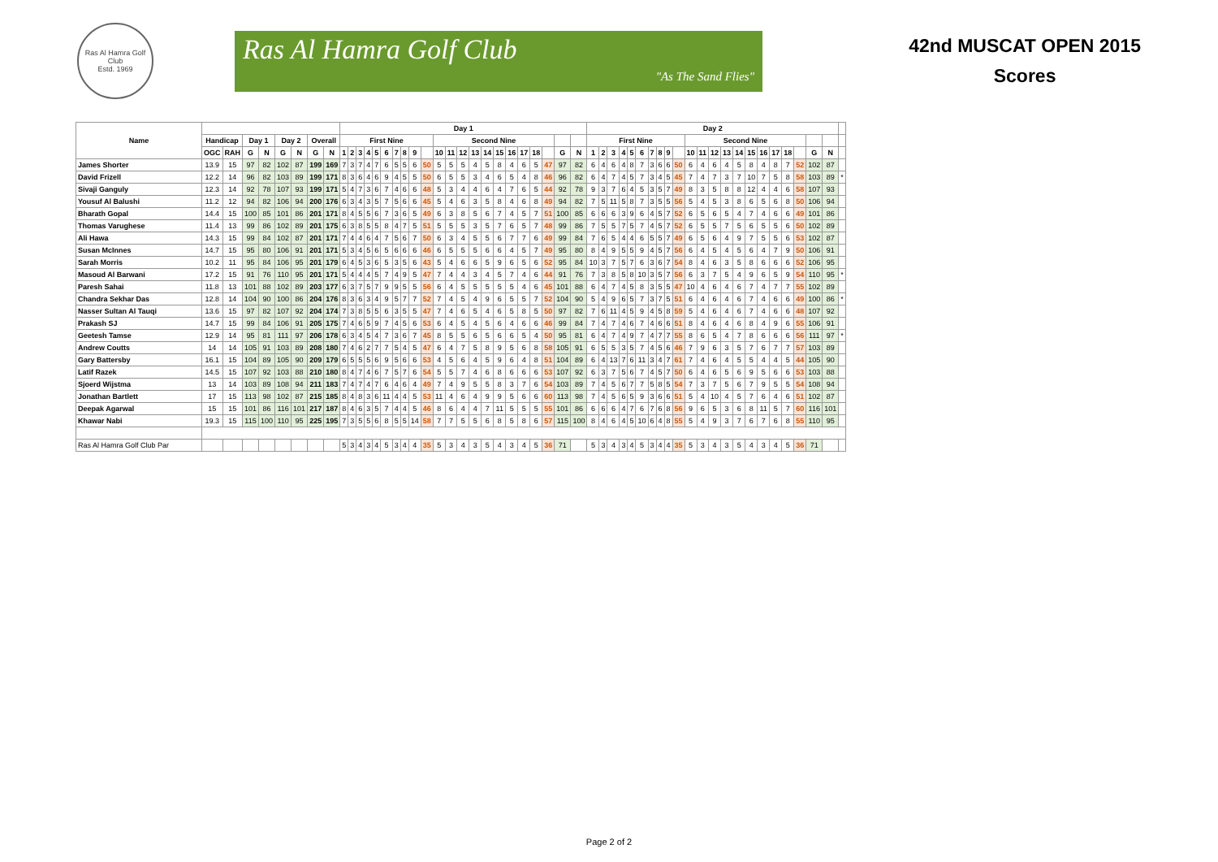Ras Al Hamra Golf Club
Estd. 1969
Ras Al Hamra Golf Club "As The Sand Flies"
42nd MUSCAT OPEN 2015
Scores
| Name | | | | | | | | | Day 1 | | | | | | | | | | | | | | | | | | | | | | Day 2 | | | | | | | | | | | | | | | | | | | | | | |
| --- | --- | --- | --- | --- | --- | --- | --- | --- | --- | --- | --- | --- | --- | --- | --- | --- | --- | --- | --- | --- | --- | --- | --- | --- | --- | --- | --- | --- | --- | --- | --- | --- | --- | --- | --- | --- | --- | --- | --- | --- | --- | --- | --- | --- | --- | --- | --- | --- | --- | --- | --- | --- | --- |
| | Handicap | | Day 1 | | Day 2 | | Overall | | First Nine | | | | | | | | | | Second Nine | | | | | | | | | | | | First Nine | | | | | | | | | | Second Nine | | | | | | | | | | | | |
| | OGC | RAH | G | N | G | N | G | N | 1 | 2 | 3 | 4 | 5 | 6 | 7 | 8 | 9 | | 10 | 11 | 12 | 13 | 14 | 15 | 16 | 17 | 18 | | G | N | 1 | 2 | 3 | 4 | 5 | 6 | 7 | 8 | 9 | | 10 | 11 | 12 | 13 | 14 | 15 | 16 | 17 | 18 | | G | N | |
| James Shorter | 13.9 | 15 | 97 | 82 | 102 | 87 | 199 | 169 | 7 | 3 | 7 | 4 | 7 | 6 | 5 | 5 | 6 | 50 | 5 | 5 | 5 | 4 | 5 | 8 | 4 | 6 | 5 | 47 | 97 | 82 | 6 | 4 | 6 | 4 | 8 | 7 | 3 | 6 | 6 | 50 | 6 | 4 | 6 | 4 | 5 | 8 | 4 | 8 | 7 | 52 | 102 | 87 | |
| David Frizell | 12.2 | 14 | 96 | 82 | 103 | 89 | 199 | 171 | 8 | 3 | 6 | 4 | 6 | 9 | 4 | 5 | 5 | 50 | 6 | 5 | 5 | 3 | 4 | 6 | 5 | 4 | 8 | 46 | 96 | 82 | 6 | 4 | 7 | 4 | 5 | 7 | 3 | 4 | 5 | 45 | 7 | 4 | 7 | 3 | 7 | 10 | 7 | 5 | 8 | 58 | 103 | 89 | * |
| Sivaji Ganguly | 12.3 | 14 | 92 | 78 | 107 | 93 | 199 | 171 | 5 | 4 | 7 | 3 | 6 | 7 | 4 | 6 | 6 | 48 | 5 | 3 | 4 | 4 | 6 | 4 | 7 | 6 | 5 | 44 | 92 | 78 | 9 | 3 | 7 | 6 | 4 | 5 | 3 | 5 | 7 | 49 | 8 | 3 | 5 | 8 | 8 | 12 | 4 | 4 | 6 | 58 | 107 | 93 | |
| Yousuf Al Balushi | 11.2 | 12 | 94 | 82 | 106 | 94 | 200 | 176 | 6 | 3 | 4 | 3 | 5 | 7 | 5 | 6 | 6 | 45 | 5 | 4 | 6 | 3 | 5 | 8 | 4 | 6 | 8 | 49 | 94 | 82 | 7 | 5 | 11 | 5 | 8 | 7 | 3 | 5 | 5 | 56 | 5 | 4 | 5 | 3 | 8 | 6 | 5 | 6 | 8 | 50 | 106 | 94 | |
| Bharath Gopal | 14.4 | 15 | 100 | 85 | 101 | 86 | 201 | 171 | 8 | 4 | 5 | 5 | 6 | 7 | 3 | 6 | 5 | 49 | 6 | 3 | 8 | 5 | 6 | 7 | 4 | 5 | 7 | 51 | 100 | 85 | 6 | 6 | 6 | 3 | 9 | 6 | 4 | 5 | 7 | 52 | 6 | 5 | 6 | 5 | 4 | 7 | 4 | 6 | 6 | 49 | 101 | 86 | |
| Thomas Varughese | 11.4 | 13 | 99 | 86 | 102 | 89 | 201 | 175 | 6 | 3 | 8 | 5 | 5 | 8 | 4 | 7 | 5 | 51 | 5 | 5 | 5 | 3 | 5 | 7 | 6 | 5 | 7 | 48 | 99 | 86 | 7 | 5 | 5 | 7 | 5 | 7 | 4 | 5 | 7 | 52 | 6 | 5 | 5 | 7 | 5 | 6 | 5 | 5 | 6 | 50 | 102 | 89 | |
| Ali Hawa | 14.3 | 15 | 99 | 84 | 102 | 87 | 201 | 171 | 7 | 4 | 4 | 6 | 4 | 7 | 5 | 6 | 7 | 50 | 6 | 3 | 4 | 5 | 5 | 6 | 7 | 7 | 6 | 49 | 99 | 84 | 7 | 6 | 5 | 4 | 4 | 6 | 5 | 5 | 7 | 49 | 6 | 5 | 6 | 4 | 9 | 7 | 5 | 5 | 6 | 53 | 102 | 87 | |
| Susan McInnes | 14.7 | 15 | 95 | 80 | 106 | 91 | 201 | 171 | 5 | 3 | 4 | 5 | 6 | 5 | 6 | 6 | 6 | 46 | 6 | 5 | 5 | 5 | 6 | 6 | 4 | 5 | 7 | 49 | 95 | 80 | 8 | 4 | 9 | 5 | 5 | 9 | 4 | 5 | 7 | 56 | 6 | 4 | 5 | 4 | 5 | 6 | 4 | 7 | 9 | 50 | 106 | 91 | |
| Sarah Morris | 10.2 | 11 | 95 | 84 | 106 | 95 | 201 | 179 | 6 | 4 | 5 | 3 | 6 | 5 | 3 | 5 | 6 | 43 | 5 | 4 | 6 | 6 | 5 | 9 | 6 | 5 | 6 | 52 | 95 | 84 | 10 | 3 | 7 | 5 | 7 | 6 | 3 | 6 | 7 | 54 | 8 | 4 | 6 | 3 | 5 | 8 | 6 | 6 | 6 | 52 | 106 | 95 | |
| Masoud Al Barwani | 17.2 | 15 | 91 | 76 | 110 | 95 | 201 | 171 | 5 | 4 | 4 | 4 | 5 | 7 | 4 | 9 | 5 | 47 | 7 | 4 | 4 | 3 | 4 | 5 | 7 | 4 | 6 | 44 | 91 | 76 | 7 | 3 | 8 | 5 | 8 | 10 | 3 | 5 | 7 | 56 | 6 | 3 | 7 | 5 | 4 | 9 | 6 | 5 | 9 | 54 | 110 | 95 | * |
| Paresh Sahai | 11.8 | 13 | 101 | 88 | 102 | 89 | 203 | 177 | 6 | 3 | 7 | 5 | 7 | 9 | 9 | 5 | 5 | 56 | 6 | 4 | 5 | 5 | 5 | 5 | 5 | 4 | 6 | 45 | 101 | 88 | 6 | 4 | 7 | 4 | 5 | 8 | 3 | 5 | 5 | 47 | 10 | 4 | 6 | 4 | 6 | 7 | 4 | 7 | 7 | 55 | 102 | 89 | |
| Chandra Sekhar Das | 12.8 | 14 | 104 | 90 | 100 | 86 | 204 | 176 | 8 | 3 | 6 | 3 | 4 | 9 | 5 | 7 | 7 | 52 | 7 | 4 | 5 | 4 | 9 | 6 | 5 | 5 | 7 | 52 | 104 | 90 | 5 | 4 | 9 | 6 | 5 | 7 | 3 | 7 | 5 | 51 | 6 | 4 | 6 | 4 | 6 | 7 | 4 | 6 | 6 | 49 | 100 | 86 | * |
| Nasser Sultan Al Tauqi | 13.6 | 15 | 97 | 82 | 107 | 92 | 204 | 174 | 7 | 3 | 8 | 5 | 5 | 6 | 3 | 5 | 5 | 47 | 7 | 4 | 6 | 5 | 4 | 6 | 5 | 8 | 5 | 50 | 97 | 82 | 7 | 6 | 11 | 4 | 5 | 9 | 4 | 5 | 8 | 59 | 5 | 4 | 6 | 4 | 6 | 7 | 4 | 6 | 6 | 48 | 107 | 92 | |
| Prakash SJ | 14.7 | 15 | 99 | 84 | 106 | 91 | 205 | 175 | 7 | 4 | 6 | 5 | 9 | 7 | 4 | 5 | 6 | 53 | 6 | 4 | 5 | 4 | 5 | 6 | 4 | 6 | 6 | 46 | 99 | 84 | 7 | 4 | 7 | 4 | 6 | 7 | 4 | 6 | 6 | 51 | 8 | 4 | 6 | 4 | 6 | 8 | 4 | 9 | 6 | 55 | 106 | 91 | |
| Geetesh Tamse | 12.9 | 14 | 95 | 81 | 111 | 97 | 206 | 178 | 6 | 3 | 4 | 5 | 4 | 7 | 3 | 6 | 7 | 45 | 8 | 5 | 5 | 6 | 5 | 6 | 6 | 5 | 4 | 50 | 95 | 81 | 6 | 4 | 7 | 4 | 9 | 7 | 4 | 7 | 7 | 55 | 8 | 6 | 5 | 4 | 7 | 8 | 6 | 6 | 6 | 56 | 111 | 97 | * |
| Andrew Coutts | 14 | 14 | 105 | 91 | 103 | 89 | 208 | 180 | 7 | 4 | 6 | 2 | 7 | 7 | 5 | 4 | 5 | 47 | 6 | 4 | 7 | 5 | 8 | 9 | 5 | 6 | 8 | 58 | 105 | 91 | 6 | 5 | 5 | 3 | 5 | 7 | 4 | 5 | 6 | 46 | 7 | 9 | 6 | 3 | 5 | 7 | 6 | 7 | 7 | 57 | 103 | 89 | |
| Gary Battersby | 16.1 | 15 | 104 | 89 | 105 | 90 | 209 | 179 | 6 | 5 | 5 | 5 | 6 | 9 | 5 | 6 | 6 | 53 | 4 | 5 | 6 | 4 | 5 | 9 | 6 | 4 | 8 | 51 | 104 | 89 | 6 | 4 | 13 | 7 | 6 | 11 | 3 | 4 | 7 | 61 | 7 | 4 | 6 | 4 | 5 | 5 | 4 | 4 | 5 | 44 | 105 | 90 | |
| Latif Razek | 14.5 | 15 | 107 | 92 | 103 | 88 | 210 | 180 | 8 | 4 | 7 | 4 | 6 | 7 | 5 | 7 | 6 | 54 | 5 | 5 | 7 | 4 | 6 | 8 | 6 | 6 | 6 | 53 | 107 | 92 | 6 | 3 | 7 | 5 | 6 | 7 | 4 | 5 | 7 | 50 | 6 | 4 | 6 | 5 | 6 | 9 | 5 | 6 | 6 | 53 | 103 | 88 | |
| Sjoerd Wijstma | 13 | 14 | 103 | 89 | 108 | 94 | 211 | 183 | 7 | 4 | 7 | 4 | 7 | 6 | 4 | 6 | 4 | 49 | 7 | 4 | 9 | 5 | 5 | 8 | 3 | 7 | 6 | 54 | 103 | 89 | 7 | 4 | 5 | 6 | 7 | 7 | 5 | 8 | 5 | 54 | 7 | 3 | 7 | 5 | 6 | 7 | 9 | 5 | 5 | 54 | 108 | 94 | |
| Jonathan Bartlett | 17 | 15 | 113 | 98 | 102 | 87 | 215 | 185 | 8 | 4 | 8 | 3 | 6 | 11 | 4 | 4 | 5 | 53 | 11 | 4 | 6 | 4 | 9 | 9 | 5 | 6 | 6 | 60 | 113 | 98 | 7 | 4 | 5 | 6 | 5 | 9 | 3 | 6 | 6 | 51 | 5 | 4 | 10 | 4 | 5 | 7 | 6 | 4 | 6 | 51 | 102 | 87 | |
| Deepak Agarwal | 15 | 15 | 101 | 86 | 116 | 101 | 217 | 187 | 8 | 4 | 6 | 3 | 5 | 7 | 4 | 4 | 5 | 46 | 8 | 6 | 4 | 4 | 7 | 11 | 5 | 5 | 5 | 55 | 101 | 86 | 6 | 6 | 6 | 4 | 7 | 6 | 7 | 6 | 8 | 56 | 9 | 6 | 5 | 3 | 6 | 8 | 11 | 5 | 7 | 60 | 116 | 101 | |
| Khawar Nabi | 19.3 | 15 | 115 | 100 | 110 | 95 | 225 | 195 | 7 | 3 | 5 | 5 | 6 | 8 | 5 | 5 | 14 | 58 | 7 | 7 | 5 | 5 | 6 | 8 | 5 | 8 | 6 | 57 | 115 | 100 | 8 | 4 | 6 | 4 | 5 | 10 | 6 | 4 | 8 | 55 | 5 | 4 | 9 | 3 | 7 | 6 | 7 | 6 | 8 | 55 | 110 | 95 | |
| Ras Al Hamra Golf Club Par | | | | | | | | | 5 | 3 | 4 | 3 | 4 | 5 | 3 | 4 | 4 | 35 | 5 | 3 | 4 | 3 | 5 | 4 | 3 | 4 | 5 | 36 | 71 | | 5 | 3 | 4 | 3 | 4 | 5 | 3 | 4 | 4 | 35 | 5 | 3 | 4 | 3 | 5 | 4 | 3 | 4 | 5 | 36 | 71 | | |
Page 2 of 2